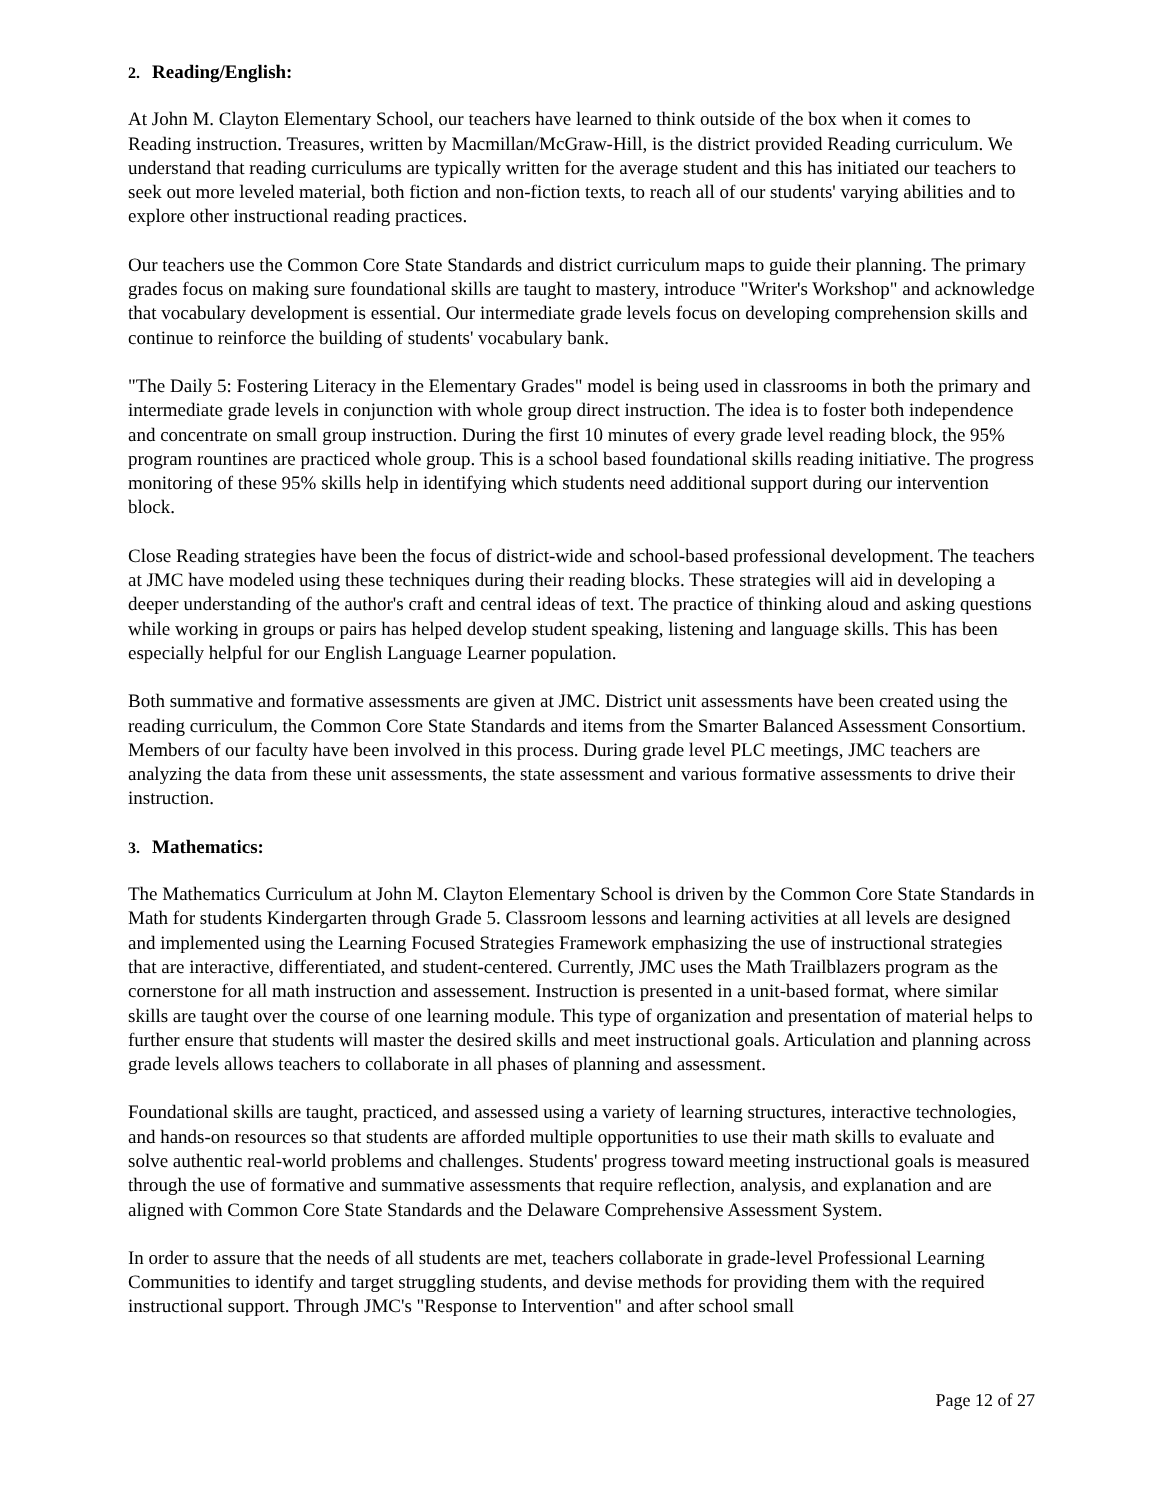2. Reading/English:
At John M. Clayton Elementary School, our teachers have learned to think outside of the box when it comes to Reading instruction. Treasures, written by Macmillan/McGraw-Hill, is the district provided Reading curriculum. We understand that reading curriculums are typically written for the average student and this has initiated our teachers to seek out more leveled material, both fiction and non-fiction texts, to reach all of our students' varying abilities and to explore other instructional reading practices.
Our teachers use the Common Core State Standards and district curriculum maps to guide their planning. The primary grades focus on making sure foundational skills are taught to mastery, introduce "Writer's Workshop" and acknowledge that vocabulary development is essential. Our intermediate grade levels focus on developing comprehension skills and continue to reinforce the building of students' vocabulary bank.
"The Daily 5: Fostering Literacy in the Elementary Grades" model is being used in classrooms in both the primary and intermediate grade levels in conjunction with whole group direct instruction. The idea is to foster both independence and concentrate on small group instruction. During the first 10 minutes of every grade level reading block, the 95% program rountines are practiced whole group. This is a school based foundational skills reading initiative. The progress monitoring of these 95% skills help in identifying which students need additional support during our intervention block.
Close Reading strategies have been the focus of district-wide and school-based professional development. The teachers at JMC have modeled using these techniques during their reading blocks. These strategies will aid in developing a deeper understanding of the author's craft and central ideas of text. The practice of thinking aloud and asking questions while working in groups or pairs has helped develop student speaking, listening and language skills. This has been especially helpful for our English Language Learner population.
Both summative and formative assessments are given at JMC. District unit assessments have been created using the reading curriculum, the Common Core State Standards and items from the Smarter Balanced Assessment Consortium. Members of our faculty have been involved in this process. During grade level PLC meetings, JMC teachers are analyzing the data from these unit assessments, the state assessment and various formative assessments to drive their instruction.
3. Mathematics:
The Mathematics Curriculum at John M. Clayton Elementary School is driven by the Common Core State Standards in Math for students Kindergarten through Grade 5. Classroom lessons and learning activities at all levels are designed and implemented using the Learning Focused Strategies Framework emphasizing the use of instructional strategies that are interactive, differentiated, and student-centered. Currently, JMC uses the Math Trailblazers program as the cornerstone for all math instruction and assessement. Instruction is presented in a unit-based format, where similar skills are taught over the course of one learning module. This type of organization and presentation of material helps to further ensure that students will master the desired skills and meet instructional goals. Articulation and planning across grade levels allows teachers to collaborate in all phases of planning and assessment.
Foundational skills are taught, practiced, and assessed using a variety of learning structures, interactive technologies, and hands-on resources so that students are afforded multiple opportunities to use their math skills to evaluate and solve authentic real-world problems and challenges. Students' progress toward meeting instructional goals is measured through the use of formative and summative assessments that require reflection, analysis, and explanation and are aligned with Common Core State Standards and the Delaware Comprehensive Assessment System.
In order to assure that the needs of all students are met, teachers collaborate in grade-level Professional Learning Communities to identify and target struggling students, and devise methods for providing them with the required instructional support. Through JMC's "Response to Intervention" and after school small
Page 12 of 27